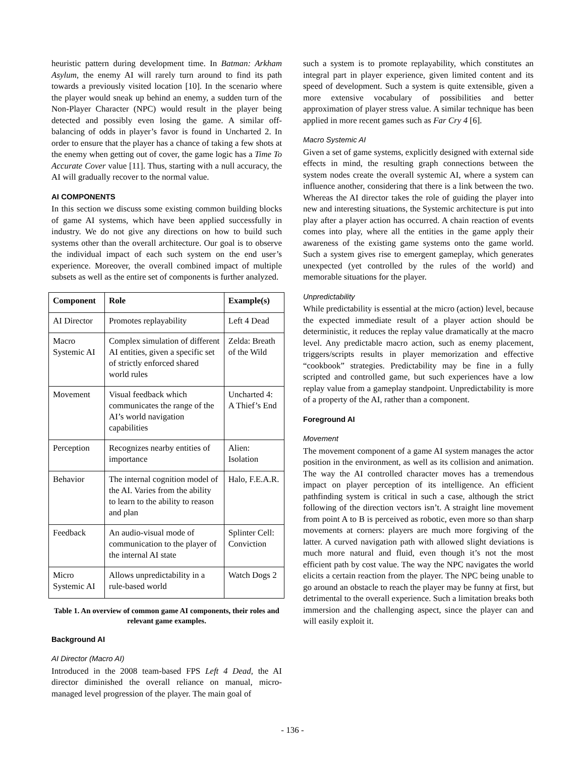heuristic pattern during development time. In Batman: Arkham Asylum, the enemy AI will rarely turn around to find its path towards a previously visited location [10]. In the scenario where the player would sneak up behind an enemy, a sudden turn of the Non-Player Character (NPC) would result in the player being detected and possibly even losing the game. A similar off-balancing of odds in player’s favor is found in Uncharted 2. In order to ensure that the player has a chance of taking a few shots at the enemy when getting out of cover, the game logic has a Time To Accurate Cover value [11]. Thus, starting with a null accuracy, the AI will gradually recover to the normal value.
AI COMPONENTS
In this section we discuss some existing common building blocks of game AI systems, which have been applied successfully in industry. We do not give any directions on how to build such systems other than the overall architecture. Our goal is to observe the individual impact of each such system on the end user’s experience. Moreover, the overall combined impact of multiple subsets as well as the entire set of components is further analyzed.
| Component | Role | Example(s) |
| --- | --- | --- |
| AI Director | Promotes replayability | Left 4 Dead |
| Macro Systemic AI | Complex simulation of different AI entities, given a specific set of strictly enforced shared world rules | Zelda: Breath of the Wild |
| Movement | Visual feedback which communicates the range of the AI’s world navigation capabilities | Uncharted 4: A Thief’s End |
| Perception | Recognizes nearby entities of importance | Alien: Isolation |
| Behavior | The internal cognition model of the AI. Varies from the ability to learn to the ability to reason and plan | Halo, F.E.A.R. |
| Feedback | An audio-visual mode of communication to the player of the internal AI state | Splinter Cell: Conviction |
| Micro Systemic AI | Allows unpredictability in a rule-based world | Watch Dogs 2 |
Table 1. An overview of common game AI components, their roles and relevant game examples.
Background AI
AI Director (Macro AI)
Introduced in the 2008 team-based FPS Left 4 Dead, the AI director diminished the overall reliance on manual, micro-managed level progression of the player. The main goal of
such a system is to promote replayability, which constitutes an integral part in player experience, given limited content and its speed of development. Such a system is quite extensible, given a more extensive vocabulary of possibilities and better approximation of player stress value. A similar technique has been applied in more recent games such as Far Cry 4 [6].
Macro Systemic AI
Given a set of game systems, explicitly designed with external side effects in mind, the resulting graph connections between the system nodes create the overall systemic AI, where a system can influence another, considering that there is a link between the two. Whereas the AI director takes the role of guiding the player into new and interesting situations, the Systemic architecture is put into play after a player action has occurred. A chain reaction of events comes into play, where all the entities in the game apply their awareness of the existing game systems onto the game world. Such a system gives rise to emergent gameplay, which generates unexpected (yet controlled by the rules of the world) and memorable situations for the player.
Unpredictability
While predictability is essential at the micro (action) level, because the expected immediate result of a player action should be deterministic, it reduces the replay value dramatically at the macro level. Any predictable macro action, such as enemy placement, triggers/scripts results in player memorization and effective “cookbook” strategies. Predictability may be fine in a fully scripted and controlled game, but such experiences have a low replay value from a gameplay standpoint. Unpredictability is more of a property of the AI, rather than a component.
Foreground AI
Movement
The movement component of a game AI system manages the actor position in the environment, as well as its collision and animation. The way the AI controlled character moves has a tremendous impact on player perception of its intelligence. An efficient pathfinding system is critical in such a case, although the strict following of the direction vectors isn’t. A straight line movement from point A to B is perceived as robotic, even more so than sharp movements at corners: players are much more forgiving of the latter. A curved navigation path with allowed slight deviations is much more natural and fluid, even though it’s not the most efficient path by cost value. The way the NPC navigates the world elicits a certain reaction from the player. The NPC being unable to go around an obstacle to reach the player may be funny at first, but detrimental to the overall experience. Such a limitation breaks both immersion and the challenging aspect, since the player can and will easily exploit it.
- 136 -